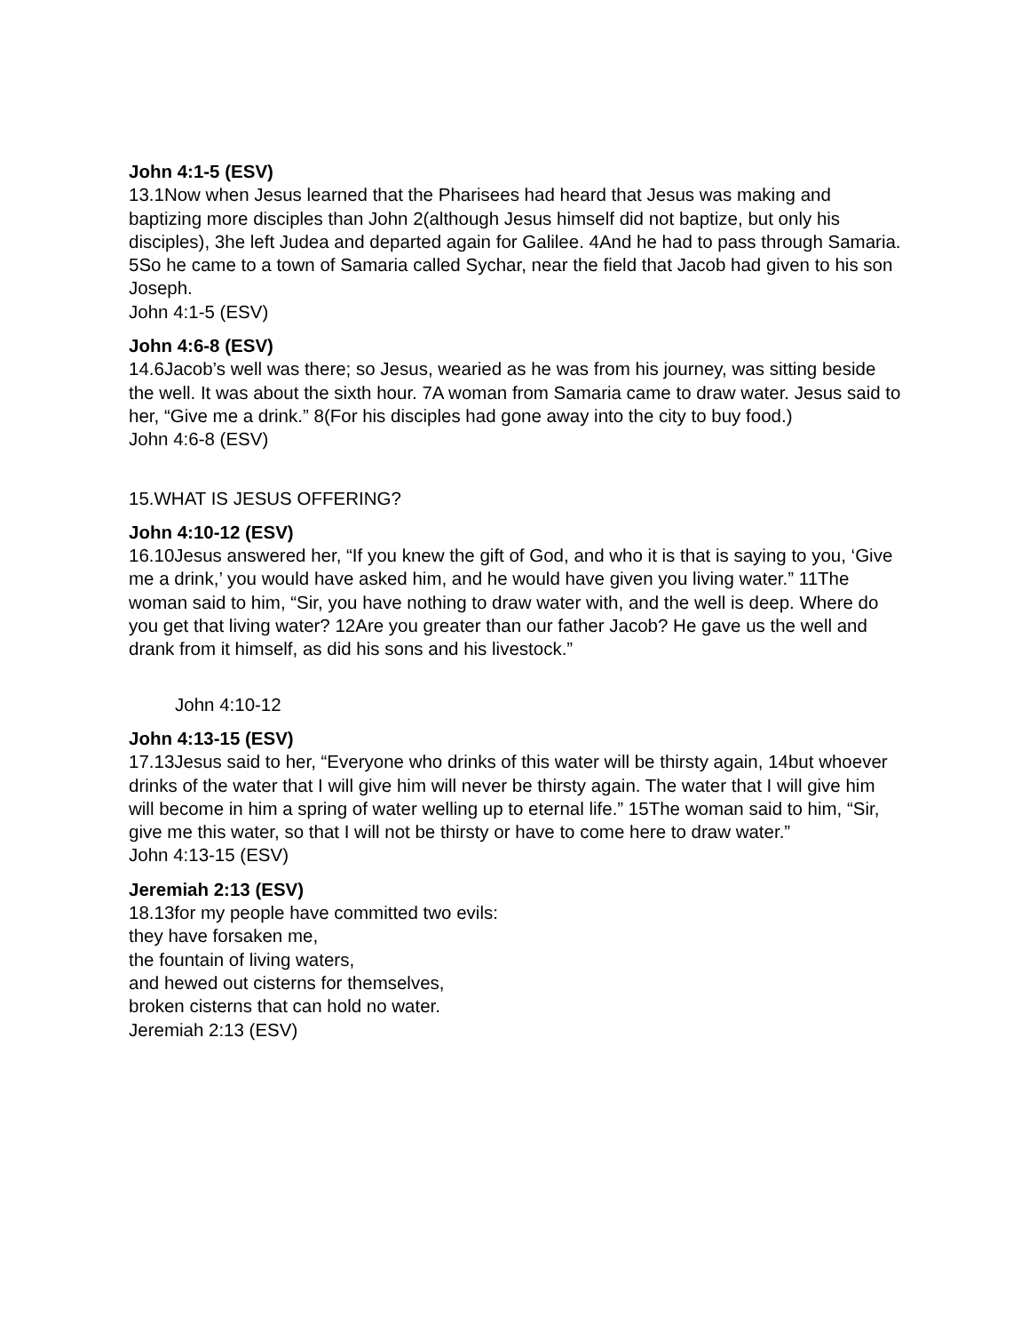John 4:1-5 (ESV)
13.1Now when Jesus learned that the Pharisees had heard that Jesus was making and baptizing more disciples than John 2(although Jesus himself did not baptize, but only his disciples), 3he left Judea and departed again for Galilee. 4And he had to pass through Samaria. 5So he came to a town of Samaria called Sychar, near the field that Jacob had given to his son Joseph.
John 4:1-5 (ESV)
John 4:6-8 (ESV)
14.6Jacob’s well was there; so Jesus, wearied as he was from his journey, was sitting beside the well. It was about the sixth hour. 7A woman from Samaria came to draw water. Jesus said to her, “Give me a drink.” 8(For his disciples had gone away into the city to buy food.)
John 4:6-8 (ESV)
15.WHAT IS JESUS OFFERING?
John 4:10-12 (ESV)
16.10Jesus answered her, “If you knew the gift of God, and who it is that is saying to you, ‘Give me a drink,’ you would have asked him, and he would have given you living water.” 11The woman said to him, “Sir, you have nothing to draw water with, and the well is deep. Where do you get that living water? 12Are you greater than our father Jacob? He gave us the well and drank from it himself, as did his sons and his livestock.”
John 4:10-12
John 4:13-15 (ESV)
17.13Jesus said to her, “Everyone who drinks of this water will be thirsty again, 14but whoever drinks of the water that I will give him will never be thirsty again. The water that I will give him will become in him a spring of water welling up to eternal life.” 15The woman said to him, “Sir, give me this water, so that I will not be thirsty or have to come here to draw water.”
John 4:13-15 (ESV)
Jeremiah 2:13 (ESV)
18.13for my people have committed two evils:
they have forsaken me,
the fountain of living waters,
and hewed out cisterns for themselves,
broken cisterns that can hold no water.
Jeremiah 2:13 (ESV)